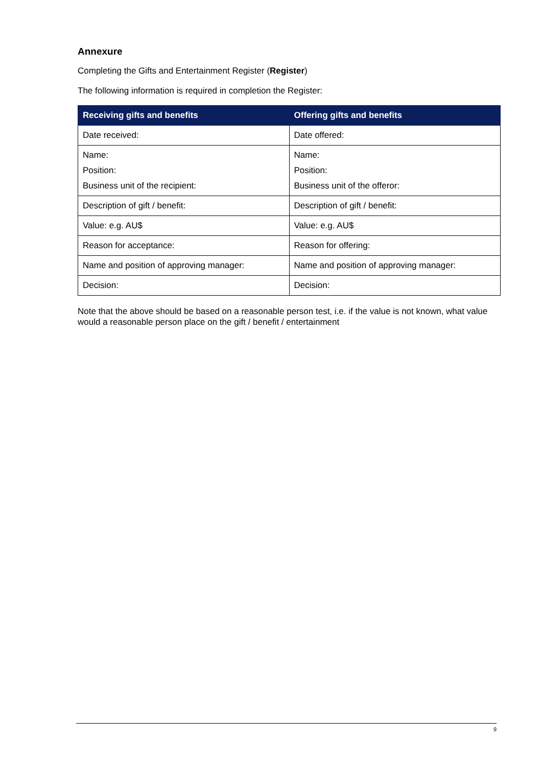Annexure
Completing the Gifts and Entertainment Register (Register)
The following information is required in completion the Register:
| Receiving gifts and benefits | Offering gifts and benefits |
| --- | --- |
| Date received: | Date offered: |
| Name: Position: Business unit of the recipient: | Name: Position: Business unit of the offeror: |
| Description of gift / benefit: | Description of gift / benefit: |
| Value: e.g. AU$ | Value: e.g. AU$ |
| Reason for acceptance: | Reason for offering: |
| Name and position of approving manager: | Name and position of approving manager: |
| Decision: | Decision: |
Note that the above should be based on a reasonable person test, i.e. if the value is not known, what value would a reasonable person place on the gift / benefit / entertainment
9